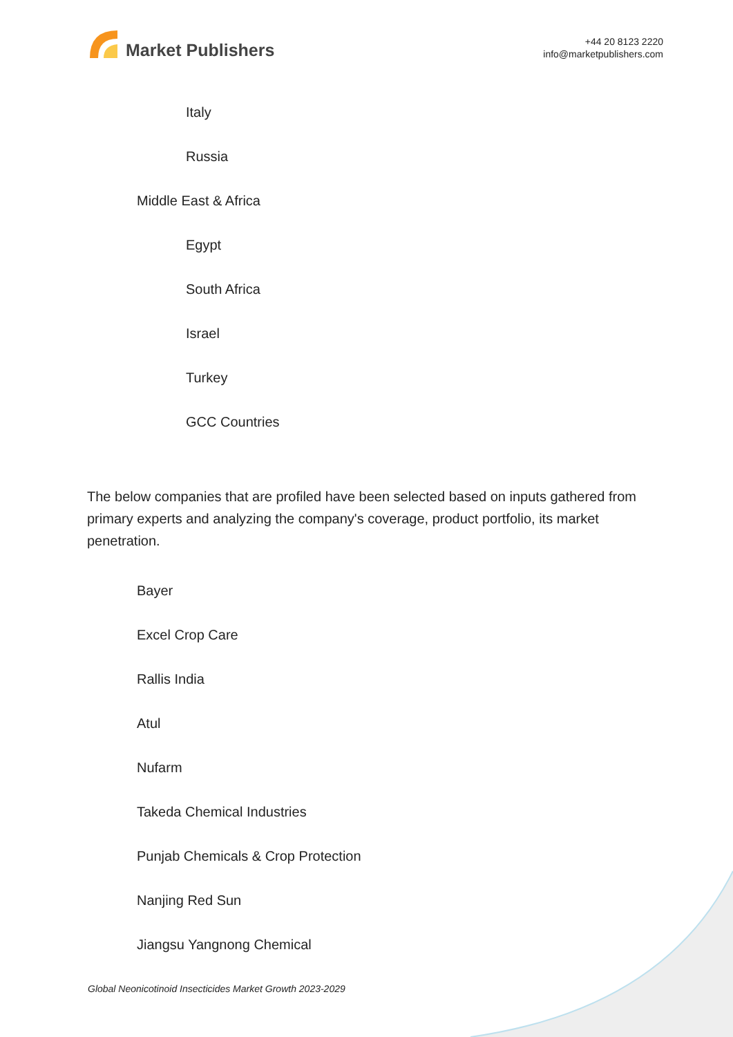Market Publishers
+44 20 8123 2220
info@marketpublishers.com
Italy
Russia
Middle East & Africa
Egypt
South Africa
Israel
Turkey
GCC Countries
The below companies that are profiled have been selected based on inputs gathered from primary experts and analyzing the company's coverage, product portfolio, its market penetration.
Bayer
Excel Crop Care
Rallis India
Atul
Nufarm
Takeda Chemical Industries
Punjab Chemicals & Crop Protection
Nanjing Red Sun
Jiangsu Yangnong Chemical
Global Neonicotinoid Insecticides Market Growth 2023-2029